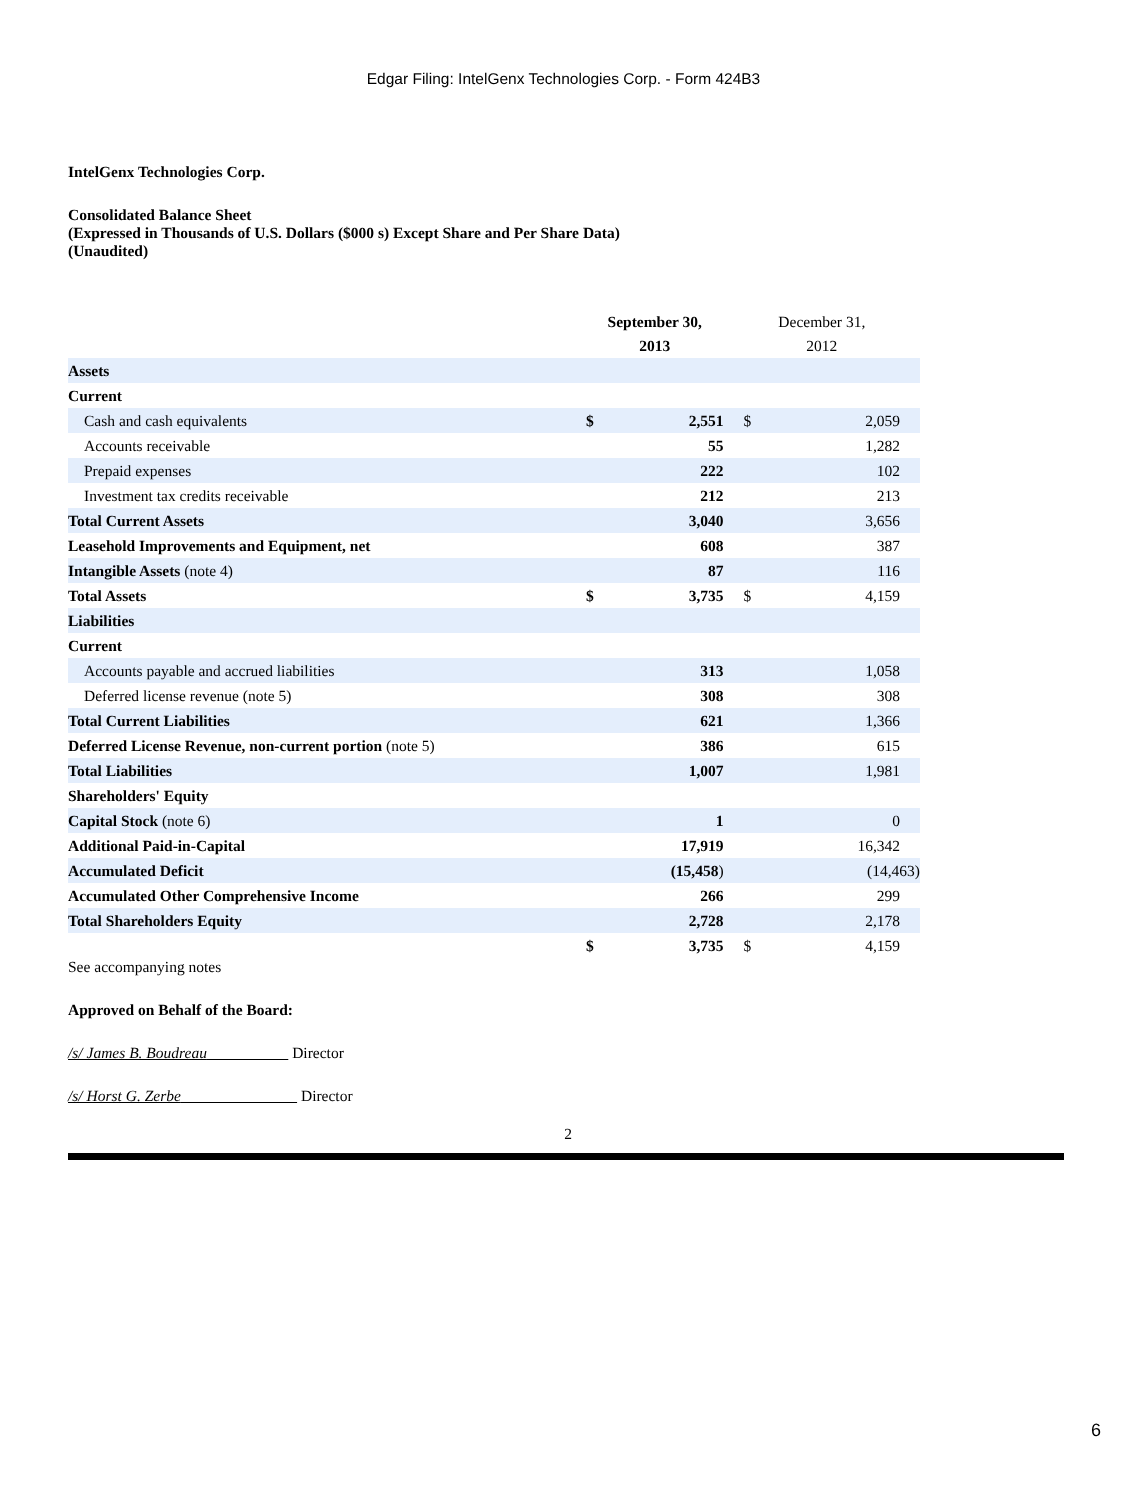Edgar Filing: IntelGenx Technologies Corp. - Form 424B3
IntelGenx Technologies Corp.
Consolidated Balance Sheet
(Expressed in Thousands of U.S. Dollars ($000 s) Except Share and Per Share Data)
(Unaudited)
| | September 30, 2013 | | December 31, 2012 | |
| Assets | | | | |
| Current | | | | |
| Cash and cash equivalents | $ | 2,551 | $ | 2,059 |
| Accounts receivable | | 55 | | 1,282 |
| Prepaid expenses | | 222 | | 102 |
| Investment tax credits receivable | | 212 | | 213 |
| Total Current Assets | | 3,040 | | 3,656 |
| Leasehold Improvements and Equipment, net | | 608 | | 387 |
| Intangible Assets (note 4) | | 87 | | 116 |
| Total Assets | $ | 3,735 | $ | 4,159 |
| Liabilities | | | | |
| Current | | | | |
| Accounts payable and accrued liabilities | | 313 | | 1,058 |
| Deferred license revenue (note 5) | | 308 | | 308 |
| Total Current Liabilities | | 621 | | 1,366 |
| Deferred License Revenue, non-current portion (note 5) | | 386 | | 615 |
| Total Liabilities | | 1,007 | | 1,981 |
| Shareholders' Equity | | | | |
| Capital Stock (note 6) | | 1 | | 0 |
| Additional Paid-in-Capital | | 17,919 | | 16,342 |
| Accumulated Deficit | | (15,458 ) | | (14,463) |
| Accumulated Other Comprehensive Income | | 266 | | 299 |
| Total Shareholders Equity | | 2,728 | | 2,178 |
| | $ | 3,735 | $ | 4,159 |
See accompanying notes
Approved on Behalf of the Board:
/s/ James B. Boudreau Director
/s/ Horst G. Zerbe Director
2
6